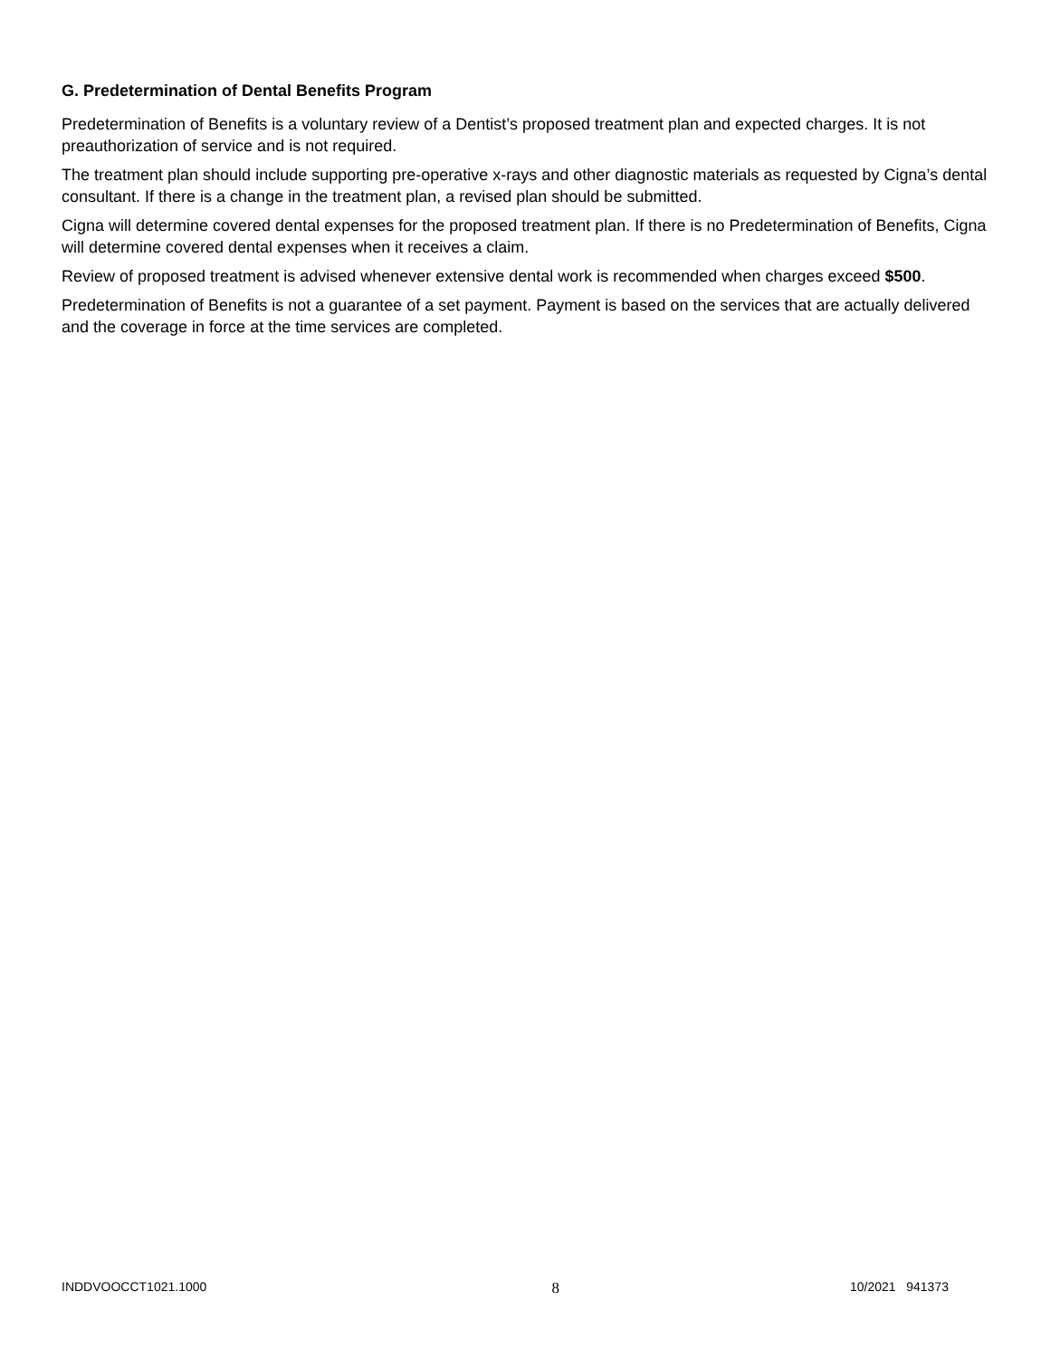G. Predetermination of Dental Benefits Program
Predetermination of Benefits is a voluntary review of a Dentist’s proposed treatment plan and expected charges. It is not preauthorization of service and is not required.
The treatment plan should include supporting pre-operative x-rays and other diagnostic materials as requested by Cigna’s dental consultant. If there is a change in the treatment plan, a revised plan should be submitted.
Cigna will determine covered dental expenses for the proposed treatment plan. If there is no Predetermination of Benefits, Cigna will determine covered dental expenses when it receives a claim.
Review of proposed treatment is advised whenever extensive dental work is recommended when charges exceed $500.
Predetermination of Benefits is not a guarantee of a set payment. Payment is based on the services that are actually delivered and the coverage in force at the time services are completed.
INDDVOOCCT1021.1000 8 10/2021 941373